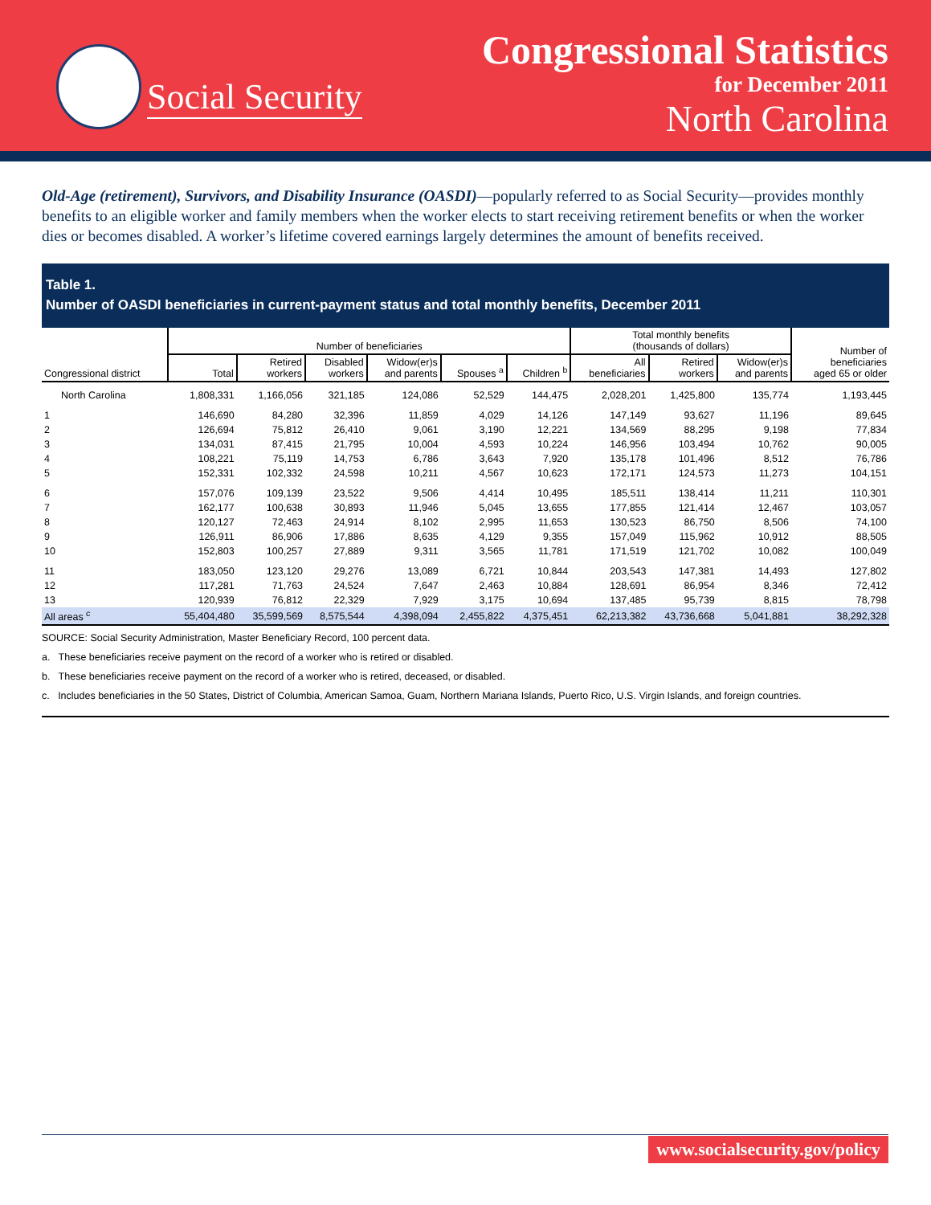Social Security
Congressional Statistics
for December 2011
North Carolina
Old-Age (retirement), Survivors, and Disability Insurance (OASDI)—popularly referred to as Social Security—provides monthly benefits to an eligible worker and family members when the worker elects to start receiving retirement benefits or when the worker dies or becomes disabled. A worker’s lifetime covered earnings largely determines the amount of benefits received.
Table 1.
Number of OASDI beneficiaries in current-payment status and total monthly benefits, December 2011
| Congressional district | Number of beneficiaries | | | | | | Total monthly benefits (thousands of dollars) | | | Number of beneficiaries aged 65 or older |
| --- | --- | --- | --- | --- | --- | --- | --- | --- | --- | --- |
| | Total | Retired workers | Disabled workers | Widow(er)s and parents | Spouses <sup>a</sup> | Children <sup>b</sup> | All beneficiaries | Retired workers | Widow(er)s and parents | |
| North Carolina | 1,808,331 | 1,166,056 | 321,185 | 124,086 | 52,529 | 144,475 | 2,028,201 | 1,425,800 | 135,774 | 1,193,445 |
| 1 | 146,690 | 84,280 | 32,396 | 11,859 | 4,029 | 14,126 | 147,149 | 93,627 | 11,196 | 89,645 |
| 2 | 126,694 | 75,812 | 26,410 | 9,061 | 3,190 | 12,221 | 134,569 | 88,295 | 9,198 | 77,834 |
| 3 | 134,031 | 87,415 | 21,795 | 10,004 | 4,593 | 10,224 | 146,956 | 103,494 | 10,762 | 90,005 |
| 4 | 108,221 | 75,119 | 14,753 | 6,786 | 3,643 | 7,920 | 135,178 | 101,496 | 8,512 | 76,786 |
| 5 | 152,331 | 102,332 | 24,598 | 10,211 | 4,567 | 10,623 | 172,171 | 124,573 | 11,273 | 104,151 |
| 6 | 157,076 | 109,139 | 23,522 | 9,506 | 4,414 | 10,495 | 185,511 | 138,414 | 11,211 | 110,301 |
| 7 | 162,177 | 100,638 | 30,893 | 11,946 | 5,045 | 13,655 | 177,855 | 121,414 | 12,467 | 103,057 |
| 8 | 120,127 | 72,463 | 24,914 | 8,102 | 2,995 | 11,653 | 130,523 | 86,750 | 8,506 | 74,100 |
| 9 | 126,911 | 86,906 | 17,886 | 8,635 | 4,129 | 9,355 | 157,049 | 115,962 | 10,912 | 88,505 |
| 10 | 152,803 | 100,257 | 27,889 | 9,311 | 3,565 | 11,781 | 171,519 | 121,702 | 10,082 | 100,049 |
| 11 | 183,050 | 123,120 | 29,276 | 13,089 | 6,721 | 10,844 | 203,543 | 147,381 | 14,493 | 127,802 |
| 12 | 117,281 | 71,763 | 24,524 | 7,647 | 2,463 | 10,884 | 128,691 | 86,954 | 8,346 | 72,412 |
| 13 | 120,939 | 76,812 | 22,329 | 7,929 | 3,175 | 10,694 | 137,485 | 95,739 | 8,815 | 78,798 |
| All areas <sup>c</sup> | 55,404,480 | 35,599,569 | 8,575,544 | 4,398,094 | 2,455,822 | 4,375,451 | 62,213,382 | 43,736,668 | 5,041,881 | 38,292,328 |
SOURCE: Social Security Administration, Master Beneficiary Record, 100 percent data.
a. These beneficiaries receive payment on the record of a worker who is retired or disabled.
b. These beneficiaries receive payment on the record of a worker who is retired, deceased, or disabled.
c. Includes beneficiaries in the 50 States, District of Columbia, American Samoa, Guam, Northern Mariana Islands, Puerto Rico, U.S. Virgin Islands, and foreign countries.
www.socialsecurity.gov/policy